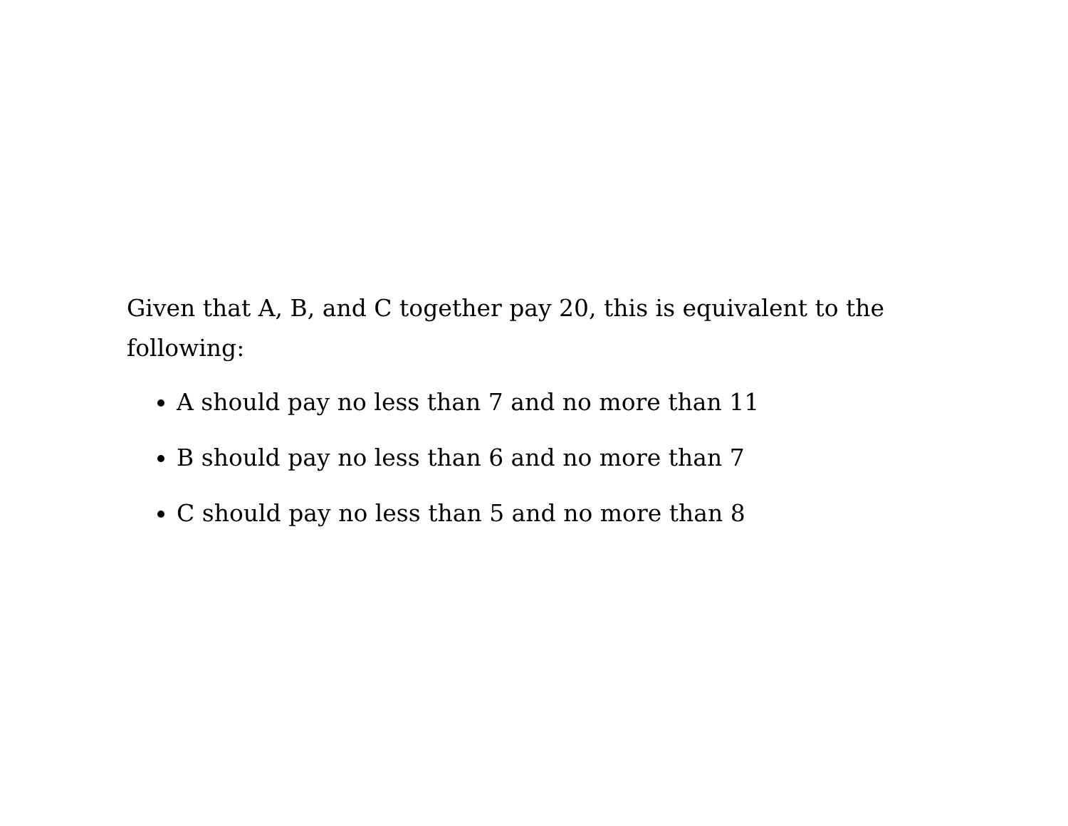Given that A, B, and C together pay 20, this is equivalent to the following:
A should pay no less than 7 and no more than 11
B should pay no less than 6 and no more than 7
C should pay no less than 5 and no more than 8